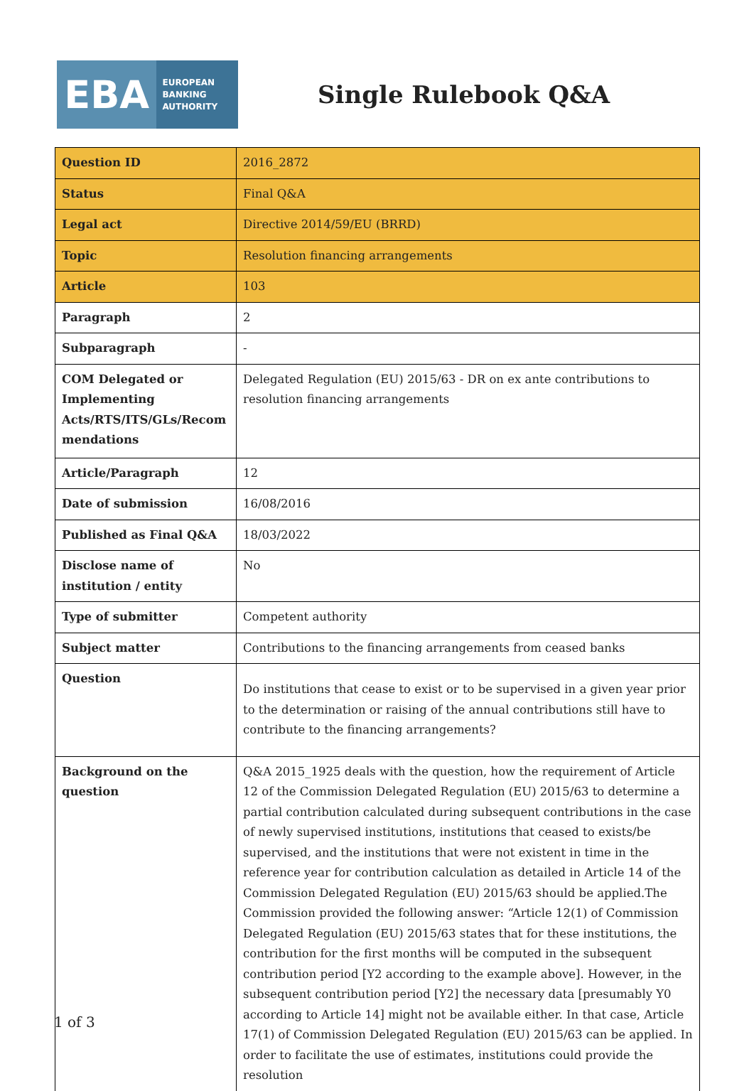EBA
EUROPEAN
BANKING
AUTHORITY
Single Rulebook Q&A
| Question ID | 2016_2872 |
| Status | Final Q&A |
| Legal act | Directive 2014/59/EU (BRRD) |
| Topic | Resolution financing arrangements |
| Article | 103 |
| Paragraph | 2 |
| Subparagraph | - |
| COM Delegated or Implementing Acts/RTS/ITS/GLs/Recom mendations | Delegated Regulation (EU) 2015/63 - DR on ex ante contributions to resolution financing arrangements |
| Article/Paragraph | 12 |
| Date of submission | 16/08/2016 |
| Published as Final Q&A | 18/03/2022 |
| Disclose name of institution / entity | No |
| Type of submitter | Competent authority |
| Subject matter | Contributions to the financing arrangements from ceased banks |
| Question | Do institutions that cease to exist or to be supervised in a given year prior to the determination or raising of the annual contributions still have to contribute to the financing arrangements? |
| Background on the question | Q&A 2015_1925 deals with the question, how the requirement of Article 12 of the Commission Delegated Regulation (EU) 2015/63 to determine a partial contribution calculated during subsequent contributions in the case of newly supervised institutions, institutions that ceased to exists/be supervised, and the institutions that were not existent in time in the reference year for contribution calculation as detailed in Article 14 of the Commission Delegated Regulation (EU) 2015/63 should be applied.The Commission provided the following answer: “Article 12(1) of Commission Delegated Regulation (EU) 2015/63 states that for these institutions, the contribution for the first months will be computed in the subsequent contribution period [Y2 according to the example above]. However, in the subsequent contribution period [Y2] the necessary data [presumably Y0 according to Article 14] might not be available either. In that case, Article 17(1) of Commission Delegated Regulation (EU) 2015/63 can be applied. In order to facilitate the use of estimates, institutions could provide the resolution |
1 of 3